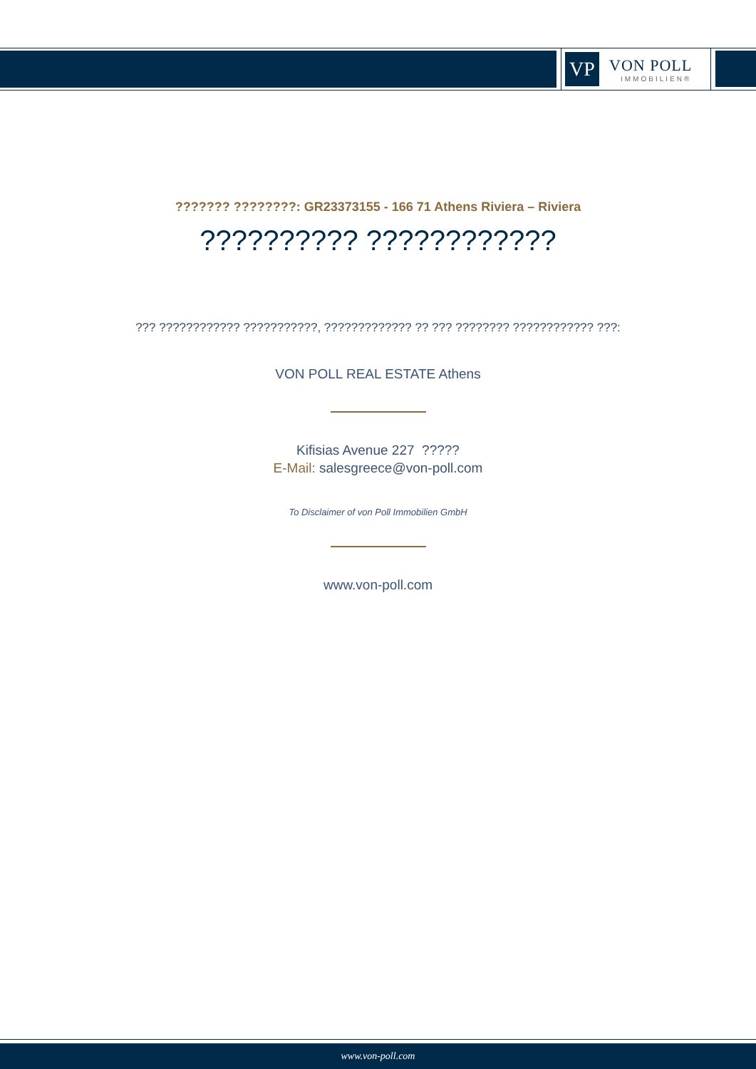VP
VON POLL
IMMOBILIEN®
??????? ????????: GR23373155 - 166 71 Athens Riviera – Riviera
?????????? ????????????
??? ???????????? ???????????, ????????????? ?? ??? ???????? ???????????? ???:
VON POLL REAL ESTATE Athens
Kifisias Avenue 227 ?????
E-Mail: salesgreece@von-poll.com
To Disclaimer of von Poll Immobilien GmbH
www.von-poll.com
www.von-poll.com